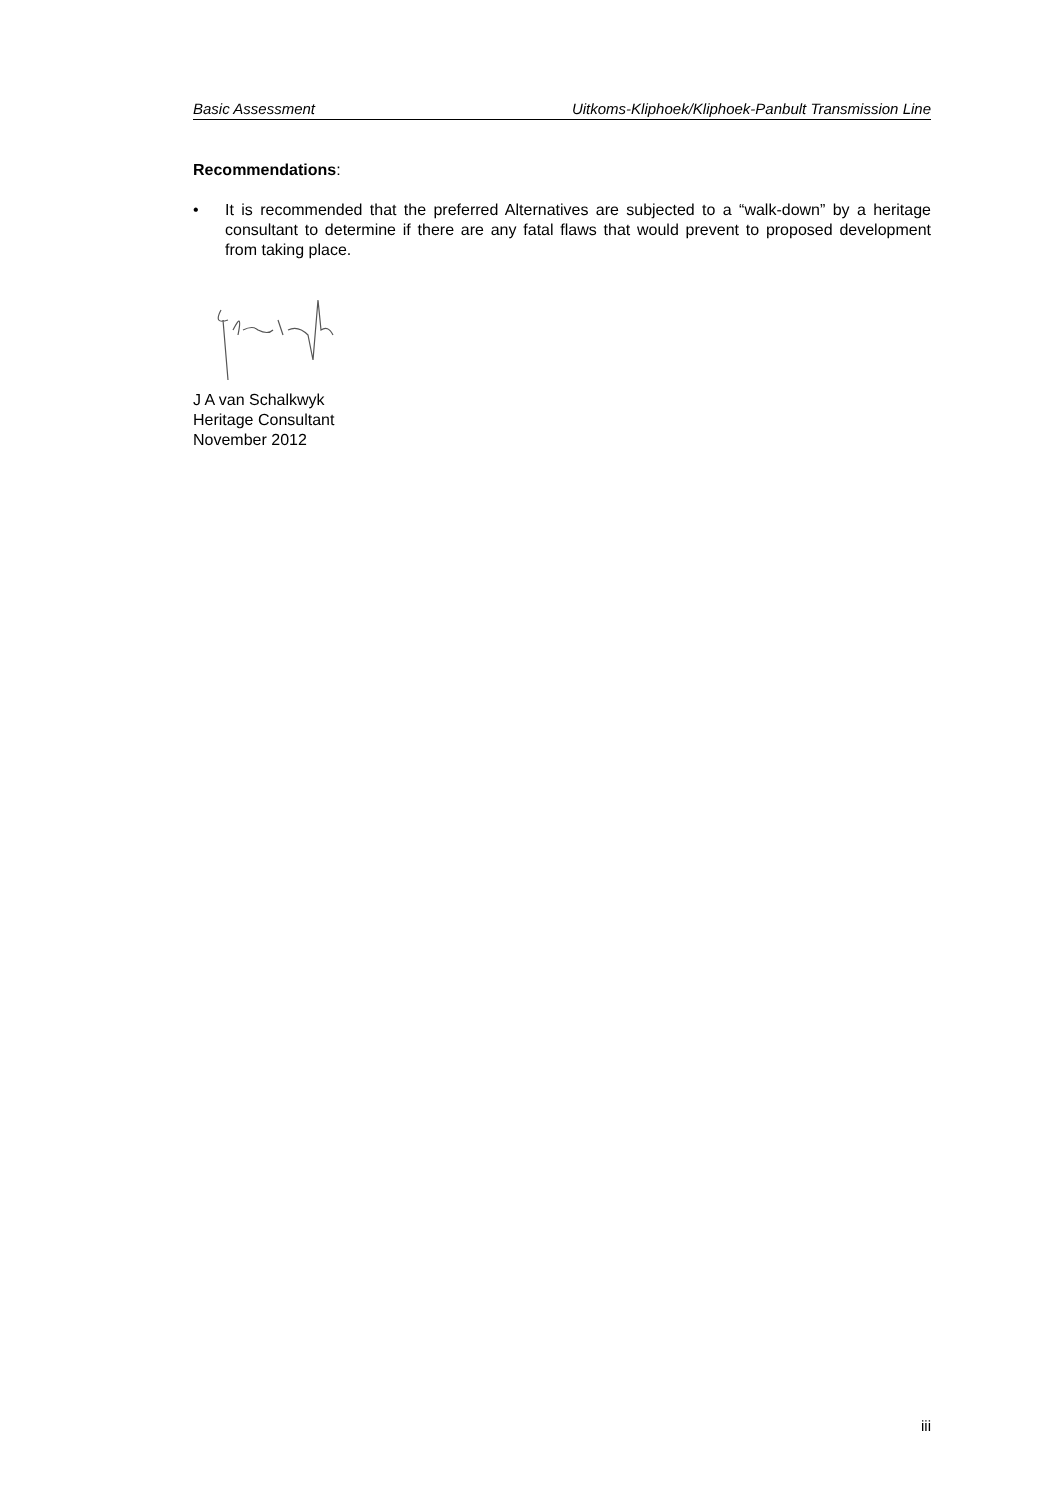Basic Assessment Uitkoms-Kliphoek/Kliphoek-Panbult Transmission Line
Recommendations:
• It is recommended that the preferred Alternatives are subjected to a “walk-down” by a heritage consultant to determine if there are any fatal flaws that would prevent to proposed development from taking place.
J A van Schalkwyk
Heritage Consultant
November 2012
iii